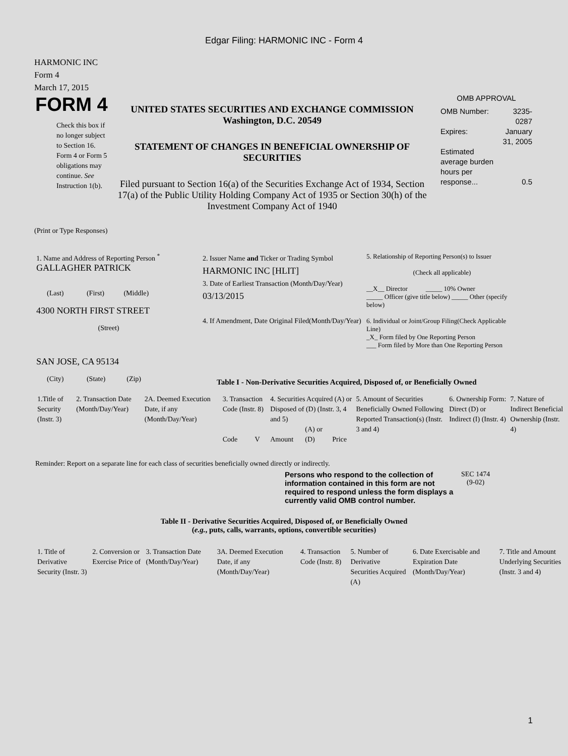Edgar Filing: HARMONIC INC - Form 4
HARMONIC INC
Form 4
March 17, 2015
FORM 4
Check this box if no longer subject to Section 16. Form 4 or Form 5 obligations may continue. See Instruction 1(b).
UNITED STATES SECURITIES AND EXCHANGE COMMISSION
Washington, D.C. 20549
STATEMENT OF CHANGES IN BENEFICIAL OWNERSHIP OF SECURITIES
Filed pursuant to Section 16(a) of the Securities Exchange Act of 1934, Section 17(a) of the Public Utility Holding Company Act of 1935 or Section 30(h) of the Investment Company Act of 1940
OMB APPROVAL
| OMB Number: | 3235-0287 |
| Expires: | January 31, 2005 |
| Estimated average burden hours per response... | 0.5 |
(Print or Type Responses)
1. Name and Address of Reporting Person <sup>*</sup>
GALLAGHER PATRICK
(Last) (First) (Middle)
4300 NORTH FIRST STREET
(Street)
SAN JOSE, CA 95134
(City) (State) (Zip)
2. Issuer Name and Ticker or Trading Symbol
HARMONIC INC [HLIT]
3. Date of Earliest Transaction (Month/Day/Year)
03/13/2015
4. If Amendment, Date Original Filed(Month/Day/Year)
5. Relationship of Reporting Person(s) to Issuer
(Check all applicable)
__X__ Director _____ 10% Owner
_____ Officer (give title below) _____ Other (specify below)
6. Individual or Joint/Group Filing(Check Applicable Line)
_X_ Form filed by One Reporting Person
___ Form filed by More than One Reporting Person
Table I - Non-Derivative Securities Acquired, Disposed of, or Beneficially Owned
| 1.Title of Security (Instr. 3) | 2. Transaction Date (Month/Day/Year) | 2A. Deemed Execution Date, if any (Month/Day/Year) | 3. Transaction Code (Instr. 8) | | 4. Securities Acquired (A) or Disposed of (D) (Instr. 3, 4 and 5) | | | 5. Amount of Securities Beneficially Owned Following Reported Transaction(s) (Instr. 3 and 4) | 6. Ownership Form: Direct (D) or Indirect (I) (Instr. 4) | 7. Nature of Indirect Beneficial Ownership (Instr. 4) |
| --- | --- | --- | --- | --- | --- | --- | --- | --- | --- | --- |
| | | | Code | V | Amount | (A) or (D) | Price | | | |
Reminder: Report on a separate line for each class of securities beneficially owned directly or indirectly.
Persons who respond to the collection of information contained in this form are not required to respond unless the form displays a currently valid OMB control number.
SEC 1474
(9-02)
Table II - Derivative Securities Acquired, Disposed of, or Beneficially Owned
(e.g., puts, calls, warrants, options, convertible securities)
| 1. Title of Derivative Security (Instr. 3) | 2. Conversion or Exercise Price of | 3. Transaction Date (Month/Day/Year) | 3A. Deemed Execution Date, if any (Month/Day/Year) | 4. Transaction Code (Instr. 8) | 5. Number of Derivative Securities Acquired (A) | 6. Date Exercisable and Expiration Date (Month/Day/Year) | 7. Title and Amount Underlying Securities (Instr. 3 and 4) |
| --- | --- | --- | --- | --- | --- | --- | --- |
1